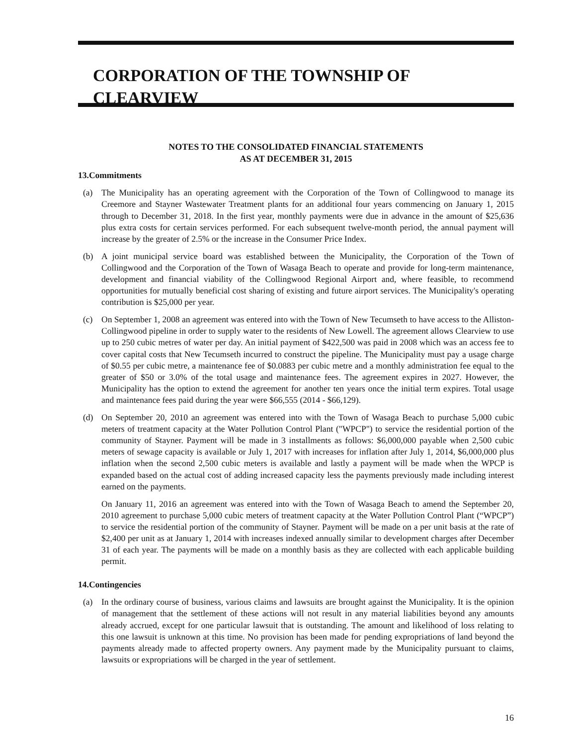CORPORATION OF THE TOWNSHIP OF CLEARVIEW
NOTES TO THE CONSOLIDATED FINANCIAL STATEMENTS
AS AT DECEMBER 31, 2015
13.Commitments
(a) The Municipality has an operating agreement with the Corporation of the Town of Collingwood to manage its Creemore and Stayner Wastewater Treatment plants for an additional four years commencing on January 1, 2015 through to December 31, 2018. In the first year, monthly payments were due in advance in the amount of $25,636 plus extra costs for certain services performed. For each subsequent twelve-month period, the annual payment will increase by the greater of 2.5% or the increase in the Consumer Price Index.
(b) A joint municipal service board was established between the Municipality, the Corporation of the Town of Collingwood and the Corporation of the Town of Wasaga Beach to operate and provide for long-term maintenance, development and financial viability of the Collingwood Regional Airport and, where feasible, to recommend opportunities for mutually beneficial cost sharing of existing and future airport services. The Municipality's operating contribution is $25,000 per year.
(c) On September 1, 2008 an agreement was entered into with the Town of New Tecumseth to have access to the Alliston-Collingwood pipeline in order to supply water to the residents of New Lowell. The agreement allows Clearview to use up to 250 cubic metres of water per day. An initial payment of $422,500 was paid in 2008 which was an access fee to cover capital costs that New Tecumseth incurred to construct the pipeline. The Municipality must pay a usage charge of $0.55 per cubic metre, a maintenance fee of $0.0883 per cubic metre and a monthly administration fee equal to the greater of $50 or 3.0% of the total usage and maintenance fees. The agreement expires in 2027. However, the Municipality has the option to extend the agreement for another ten years once the initial term expires. Total usage and maintenance fees paid during the year were $66,555 (2014 - $66,129).
(d) On September 20, 2010 an agreement was entered into with the Town of Wasaga Beach to purchase 5,000 cubic meters of treatment capacity at the Water Pollution Control Plant ("WPCP") to service the residential portion of the community of Stayner. Payment will be made in 3 installments as follows: $6,000,000 payable when 2,500 cubic meters of sewage capacity is available or July 1, 2017 with increases for inflation after July 1, 2014, $6,000,000 plus inflation when the second 2,500 cubic meters is available and lastly a payment will be made when the WPCP is expanded based on the actual cost of adding increased capacity less the payments previously made including interest earned on the payments.
On January 11, 2016 an agreement was entered into with the Town of Wasaga Beach to amend the September 20, 2010 agreement to purchase 5,000 cubic meters of treatment capacity at the Water Pollution Control Plant (“WPCP”) to service the residential portion of the community of Stayner. Payment will be made on a per unit basis at the rate of $2,400 per unit as at January 1, 2014 with increases indexed annually similar to development charges after December 31 of each year. The payments will be made on a monthly basis as they are collected with each applicable building permit.
14.Contingencies
(a) In the ordinary course of business, various claims and lawsuits are brought against the Municipality. It is the opinion of management that the settlement of these actions will not result in any material liabilities beyond any amounts already accrued, except for one particular lawsuit that is outstanding. The amount and likelihood of loss relating to this one lawsuit is unknown at this time. No provision has been made for pending expropriations of land beyond the payments already made to affected property owners. Any payment made by the Municipality pursuant to claims, lawsuits or expropriations will be charged in the year of settlement.
16